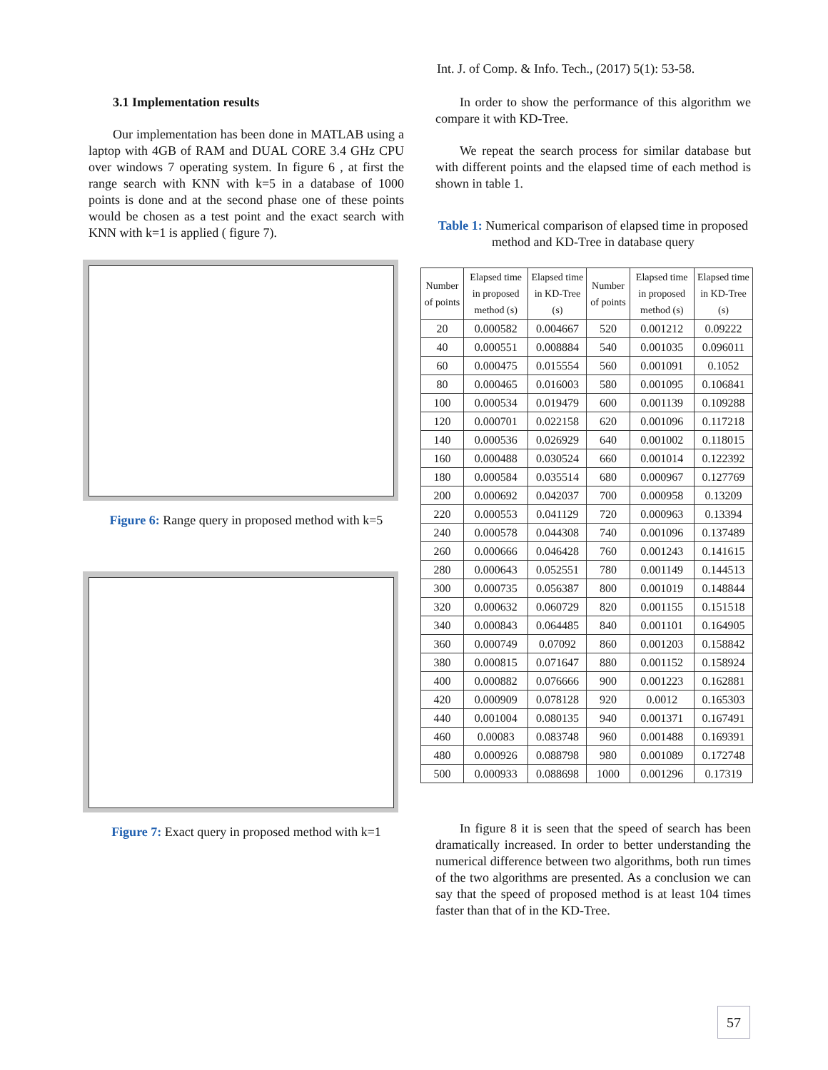Int. J. of Comp. & Info. Tech., (2017) 5(1): 53-58.
3.1 Implementation results
Our implementation has been done in MATLAB using a laptop with 4GB of RAM and DUAL CORE 3.4 GHz CPU over windows 7 operating system. In figure 6 , at first the range search with KNN with k=5 in a database of 1000 points is done and at the second phase one of these points would be chosen as a test point and the exact search with KNN with k=1 is applied ( figure 7).
Figure 6: Range query in proposed method with k=5
Figure 7: Exact query in proposed method with k=1
In order to show the performance of this algorithm we compare it with KD-Tree.
We repeat the search process for similar database but with different points and the elapsed time of each method is shown in table 1.
Table 1: Numerical comparison of elapsed time in proposed method and KD-Tree in database query
| Number of points | Elapsed time in proposed method (s) | Elapsed time in KD-Tree (s) | Number of points | Elapsed time in proposed method (s) | Elapsed time in KD-Tree (s) |
| --- | --- | --- | --- | --- | --- |
| 20 | 0.000582 | 0.004667 | 520 | 0.001212 | 0.09222 |
| 40 | 0.000551 | 0.008884 | 540 | 0.001035 | 0.096011 |
| 60 | 0.000475 | 0.015554 | 560 | 0.001091 | 0.1052 |
| 80 | 0.000465 | 0.016003 | 580 | 0.001095 | 0.106841 |
| 100 | 0.000534 | 0.019479 | 600 | 0.001139 | 0.109288 |
| 120 | 0.000701 | 0.022158 | 620 | 0.001096 | 0.117218 |
| 140 | 0.000536 | 0.026929 | 640 | 0.001002 | 0.118015 |
| 160 | 0.000488 | 0.030524 | 660 | 0.001014 | 0.122392 |
| 180 | 0.000584 | 0.035514 | 680 | 0.000967 | 0.127769 |
| 200 | 0.000692 | 0.042037 | 700 | 0.000958 | 0.13209 |
| 220 | 0.000553 | 0.041129 | 720 | 0.000963 | 0.13394 |
| 240 | 0.000578 | 0.044308 | 740 | 0.001096 | 0.137489 |
| 260 | 0.000666 | 0.046428 | 760 | 0.001243 | 0.141615 |
| 280 | 0.000643 | 0.052551 | 780 | 0.001149 | 0.144513 |
| 300 | 0.000735 | 0.056387 | 800 | 0.001019 | 0.148844 |
| 320 | 0.000632 | 0.060729 | 820 | 0.001155 | 0.151518 |
| 340 | 0.000843 | 0.064485 | 840 | 0.001101 | 0.164905 |
| 360 | 0.000749 | 0.07092 | 860 | 0.001203 | 0.158842 |
| 380 | 0.000815 | 0.071647 | 880 | 0.001152 | 0.158924 |
| 400 | 0.000882 | 0.076666 | 900 | 0.001223 | 0.162881 |
| 420 | 0.000909 | 0.078128 | 920 | 0.0012 | 0.165303 |
| 440 | 0.001004 | 0.080135 | 940 | 0.001371 | 0.167491 |
| 460 | 0.00083 | 0.083748 | 960 | 0.001488 | 0.169391 |
| 480 | 0.000926 | 0.088798 | 980 | 0.001089 | 0.172748 |
| 500 | 0.000933 | 0.088698 | 1000 | 0.001296 | 0.17319 |
In figure 8 it is seen that the speed of search has been dramatically increased. In order to better understanding the numerical difference between two algorithms, both run times of the two algorithms are presented. As a conclusion we can say that the speed of proposed method is at least 104 times faster than that of in the KD-Tree.
57